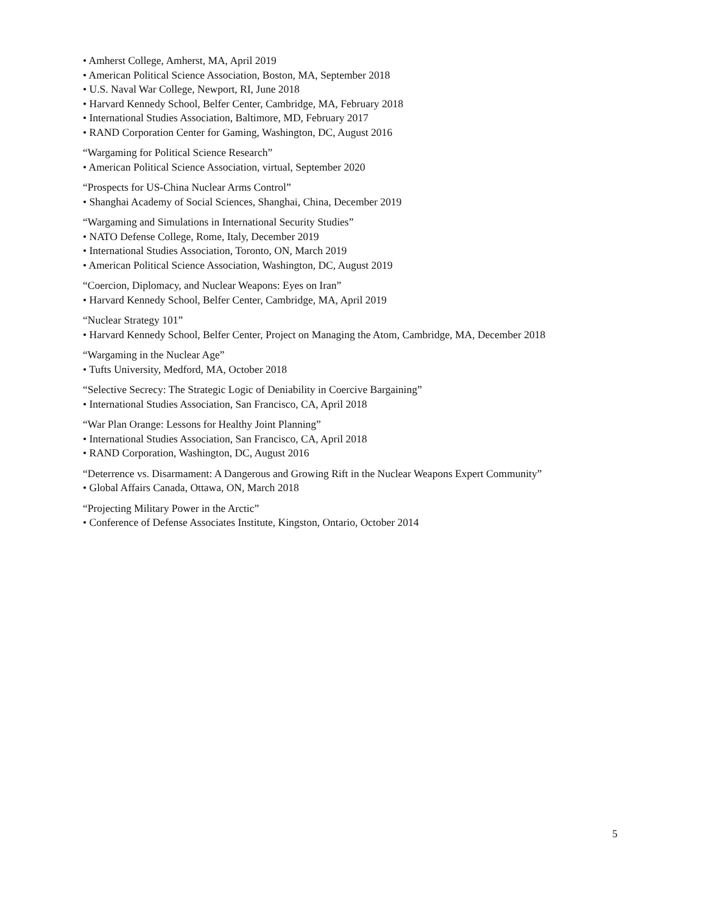• Amherst College, Amherst, MA, April 2019
• American Political Science Association, Boston, MA, September 2018
• U.S. Naval War College, Newport, RI, June 2018
• Harvard Kennedy School, Belfer Center, Cambridge, MA, February 2018
• International Studies Association, Baltimore, MD, February 2017
• RAND Corporation Center for Gaming, Washington, DC, August 2016
“Wargaming for Political Science Research”
• American Political Science Association, virtual, September 2020
“Prospects for US-China Nuclear Arms Control”
• Shanghai Academy of Social Sciences, Shanghai, China, December 2019
“Wargaming and Simulations in International Security Studies”
• NATO Defense College, Rome, Italy, December 2019
• International Studies Association, Toronto, ON, March 2019
• American Political Science Association, Washington, DC, August 2019
“Coercion, Diplomacy, and Nuclear Weapons: Eyes on Iran”
• Harvard Kennedy School, Belfer Center, Cambridge, MA, April 2019
“Nuclear Strategy 101”
• Harvard Kennedy School, Belfer Center, Project on Managing the Atom, Cambridge, MA, December 2018
“Wargaming in the Nuclear Age”
• Tufts University, Medford, MA, October 2018
“Selective Secrecy: The Strategic Logic of Deniability in Coercive Bargaining”
• International Studies Association, San Francisco, CA, April 2018
“War Plan Orange: Lessons for Healthy Joint Planning”
• International Studies Association, San Francisco, CA, April 2018
• RAND Corporation, Washington, DC, August 2016
“Deterrence vs. Disarmament: A Dangerous and Growing Rift in the Nuclear Weapons Expert Community”
• Global Affairs Canada, Ottawa, ON, March 2018
“Projecting Military Power in the Arctic”
• Conference of Defense Associates Institute, Kingston, Ontario, October 2014
5